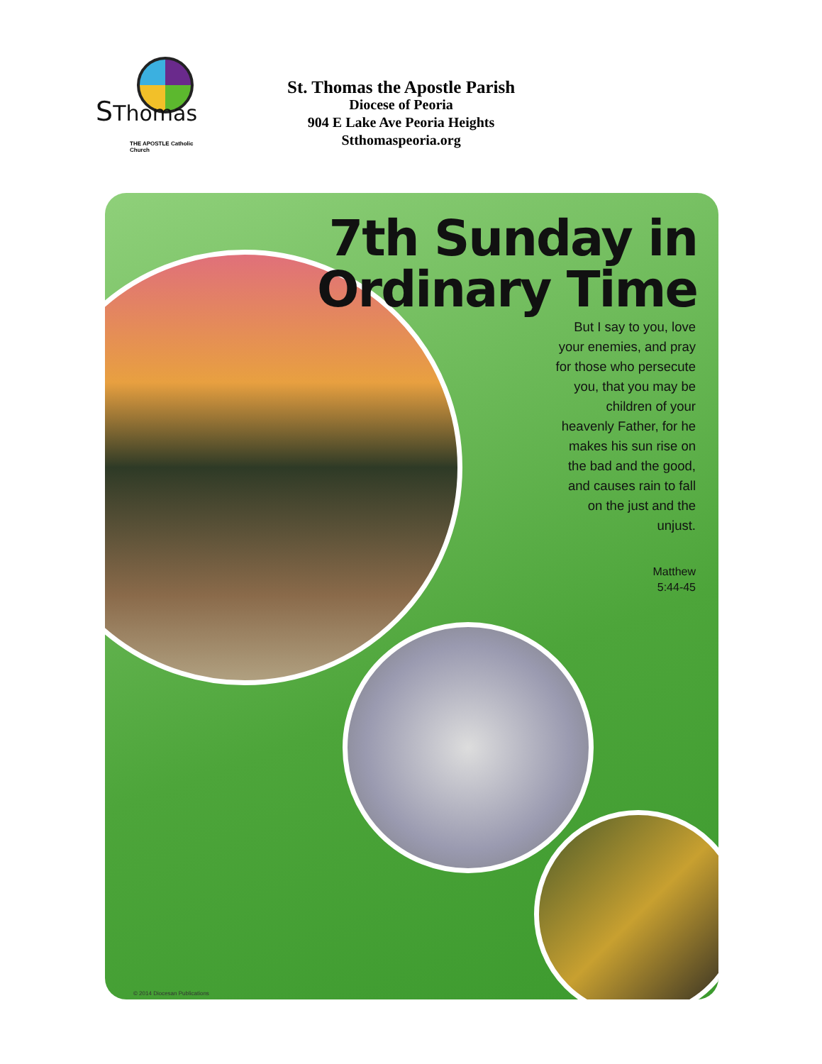SThomas
THE APOSTLE Catholic Church
St. Thomas the Apostle Parish
Diocese of Peoria
904 E Lake Ave Peoria Heights
Stthomaspeoria.org
7th Sunday in
Ordinary Time
But I say to you, love your enemies, and pray for those who persecute you, that you may be children of your heavenly Father, for he makes his sun rise on the bad and the good, and causes rain to fall on the just and the unjust.
Matthew
5:44-45
© 2014 Diocesan Publications